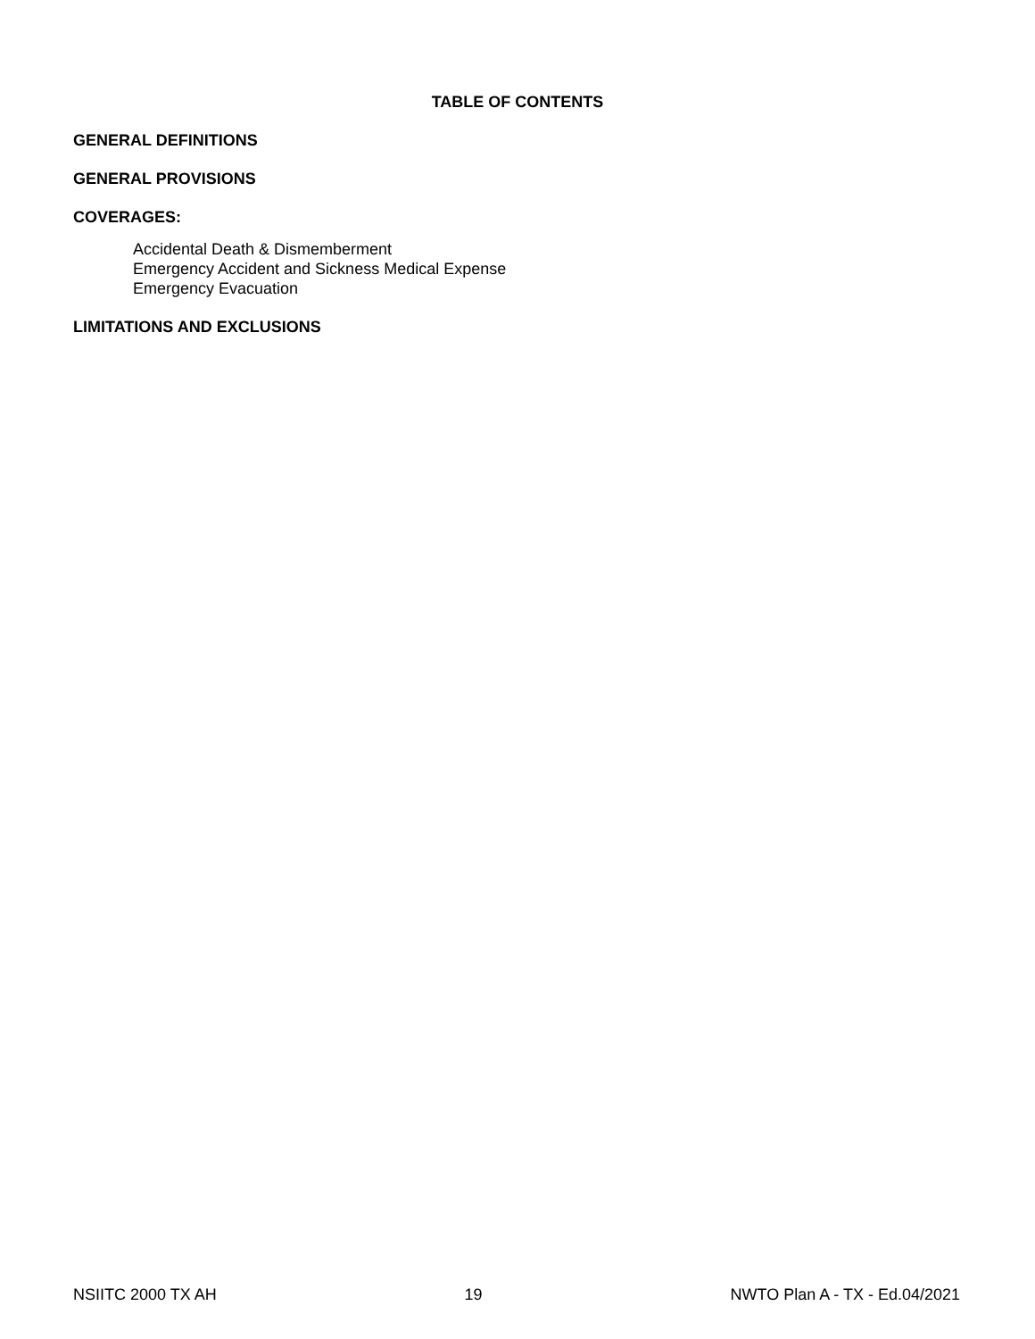TABLE OF CONTENTS
GENERAL DEFINITIONS
GENERAL PROVISIONS
COVERAGES:
Accidental Death & Dismemberment
Emergency Accident and Sickness Medical Expense
Emergency Evacuation
LIMITATIONS AND EXCLUSIONS
NSIITC 2000 TX AH 19 NWTO Plan A - TX - Ed.04/2021